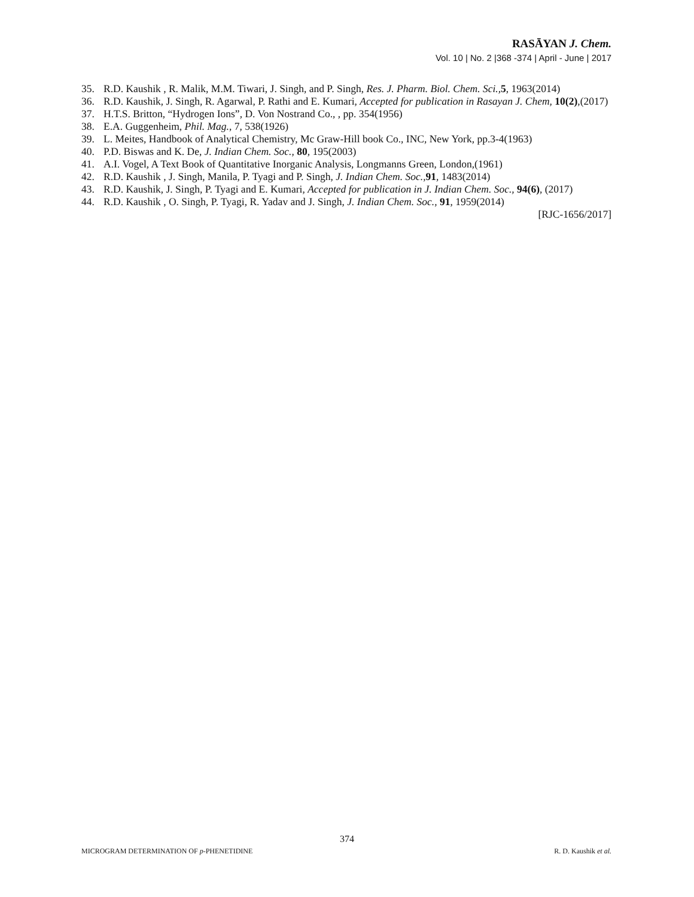RASĀYAN J. Chem.
Vol. 10 | No. 2 |368 -374 | April - June | 2017
35. R.D. Kaushik , R. Malik, M.M. Tiwari, J. Singh, and P. Singh, Res. J. Pharm. Biol. Chem. Sci., 5, 1963(2014)
36. R.D. Kaushik, J. Singh, R. Agarwal, P. Rathi and E. Kumari, Accepted for publication in Rasayan J. Chem, 10(2),(2017)
37. H.T.S. Britton, “Hydrogen Ions”, D. Von Nostrand Co., , pp. 354(1956)
38. E.A. Guggenheim, Phil. Mag., 7, 538(1926)
39. L. Meites, Handbook of Analytical Chemistry, Mc Graw-Hill book Co., INC, New York, pp.3-4(1963)
40. P.D. Biswas and K. De, J. Indian Chem. Soc., 80, 195(2003)
41. A.I. Vogel, A Text Book of Quantitative Inorganic Analysis, Longmanns Green, London,(1961)
42. R.D. Kaushik , J. Singh, Manila, P. Tyagi and P. Singh, J. Indian Chem. Soc.,91, 1483(2014)
43. R.D. Kaushik, J. Singh, P. Tyagi and E. Kumari, Accepted for publication in J. Indian Chem. Soc., 94(6), (2017)
44. R.D. Kaushik , O. Singh, P. Tyagi, R. Yadav and J. Singh, J. Indian Chem. Soc., 91, 1959(2014)
[RJC-1656/2017]
374
MICROGRAM DETERMINATION OF p-PHENETIDINE R. D. Kaushik et al.